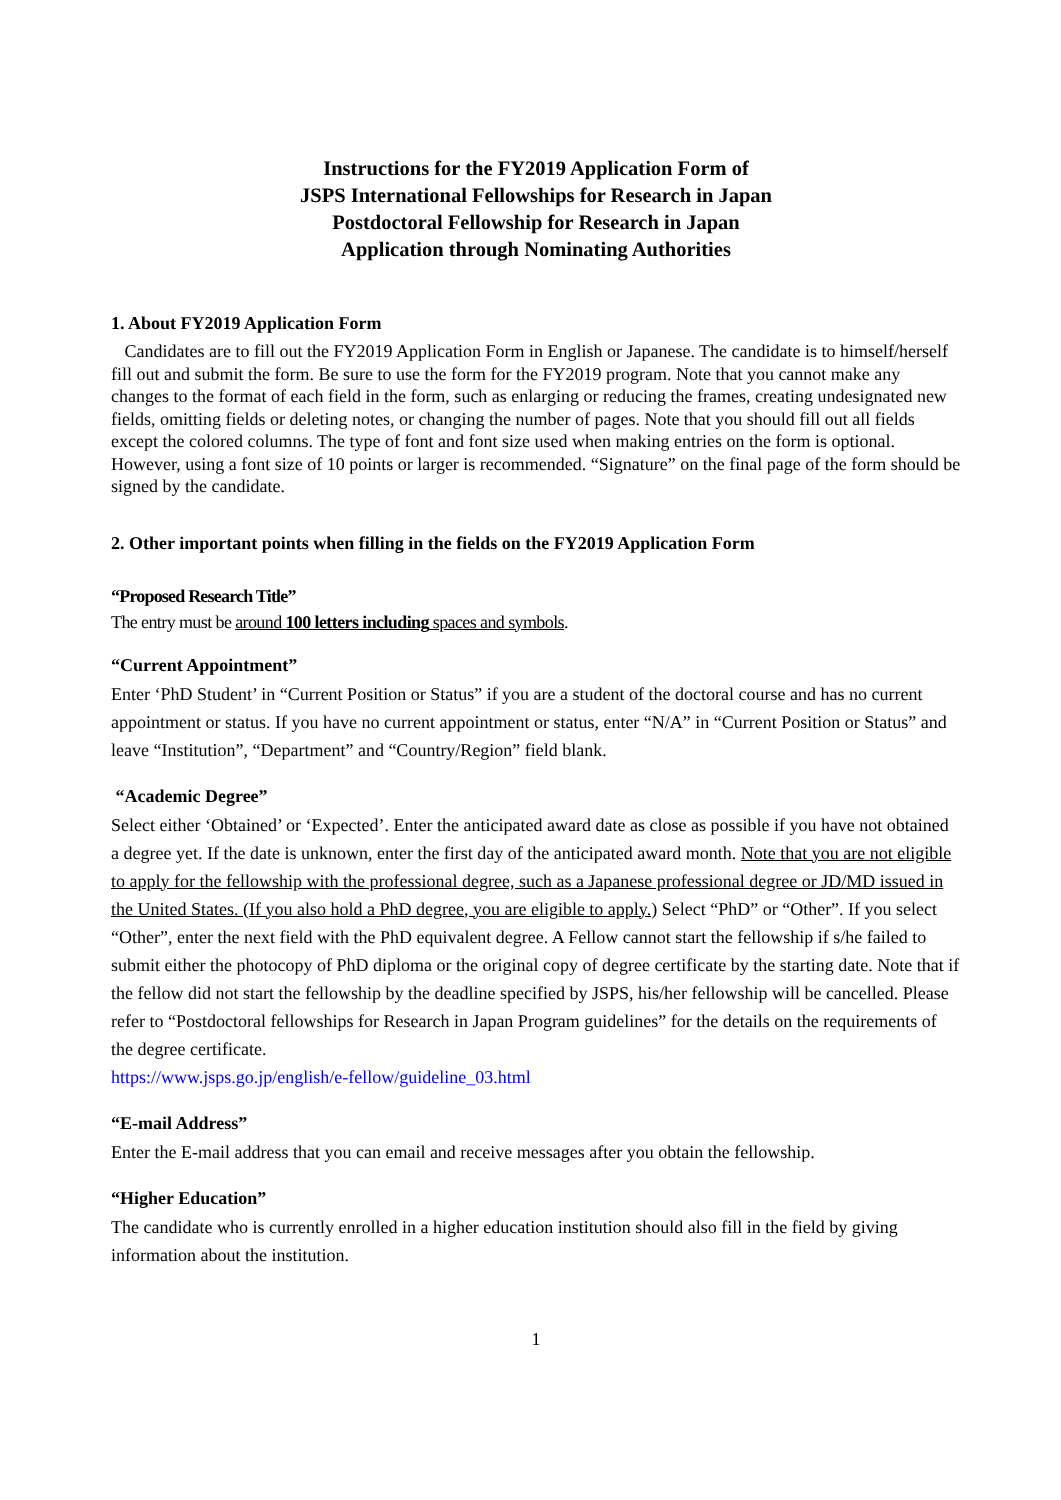Instructions for the FY2019 Application Form of
JSPS International Fellowships for Research in Japan
Postdoctoral Fellowship for Research in Japan
Application through Nominating Authorities
1. About FY2019 Application Form
Candidates are to fill out the FY2019 Application Form in English or Japanese. The candidate is to himself/herself fill out and submit the form. Be sure to use the form for the FY2019 program. Note that you cannot make any changes to the format of each field in the form, such as enlarging or reducing the frames, creating undesignated new fields, omitting fields or deleting notes, or changing the number of pages. Note that you should fill out all fields except the colored columns. The type of font and font size used when making entries on the form is optional. However, using a font size of 10 points or larger is recommended. “Signature” on the final page of the form should be signed by the candidate.
2. Other important points when filling in the fields on the FY2019 Application Form
“Proposed Research Title”
The entry must be around 100 letters including spaces and symbols.
“Current Appointment”
Enter ‘PhD Student’ in “Current Position or Status” if you are a student of the doctoral course and has no current appointment or status. If you have no current appointment or status, enter “N/A” in “Current Position or Status” and leave “Institution”, “Department” and “Country/Region” field blank.
“Academic Degree”
Select either ‘Obtained’ or ‘Expected’. Enter the anticipated award date as close as possible if you have not obtained a degree yet. If the date is unknown, enter the first day of the anticipated award month. Note that you are not eligible to apply for the fellowship with the professional degree, such as a Japanese professional degree or JD/MD issued in the United States. (If you also hold a PhD degree, you are eligible to apply.) Select “PhD” or “Other”. If you select “Other”, enter the next field with the PhD equivalent degree. A Fellow cannot start the fellowship if s/he failed to submit either the photocopy of PhD diploma or the original copy of degree certificate by the starting date. Note that if the fellow did not start the fellowship by the deadline specified by JSPS, his/her fellowship will be cancelled. Please refer to “Postdoctoral fellowships for Research in Japan Program guidelines” for the details on the requirements of the degree certificate.
https://www.jsps.go.jp/english/e-fellow/guideline_03.html
“E-mail Address”
Enter the E-mail address that you can email and receive messages after you obtain the fellowship.
“Higher Education”
The candidate who is currently enrolled in a higher education institution should also fill in the field by giving information about the institution.
1